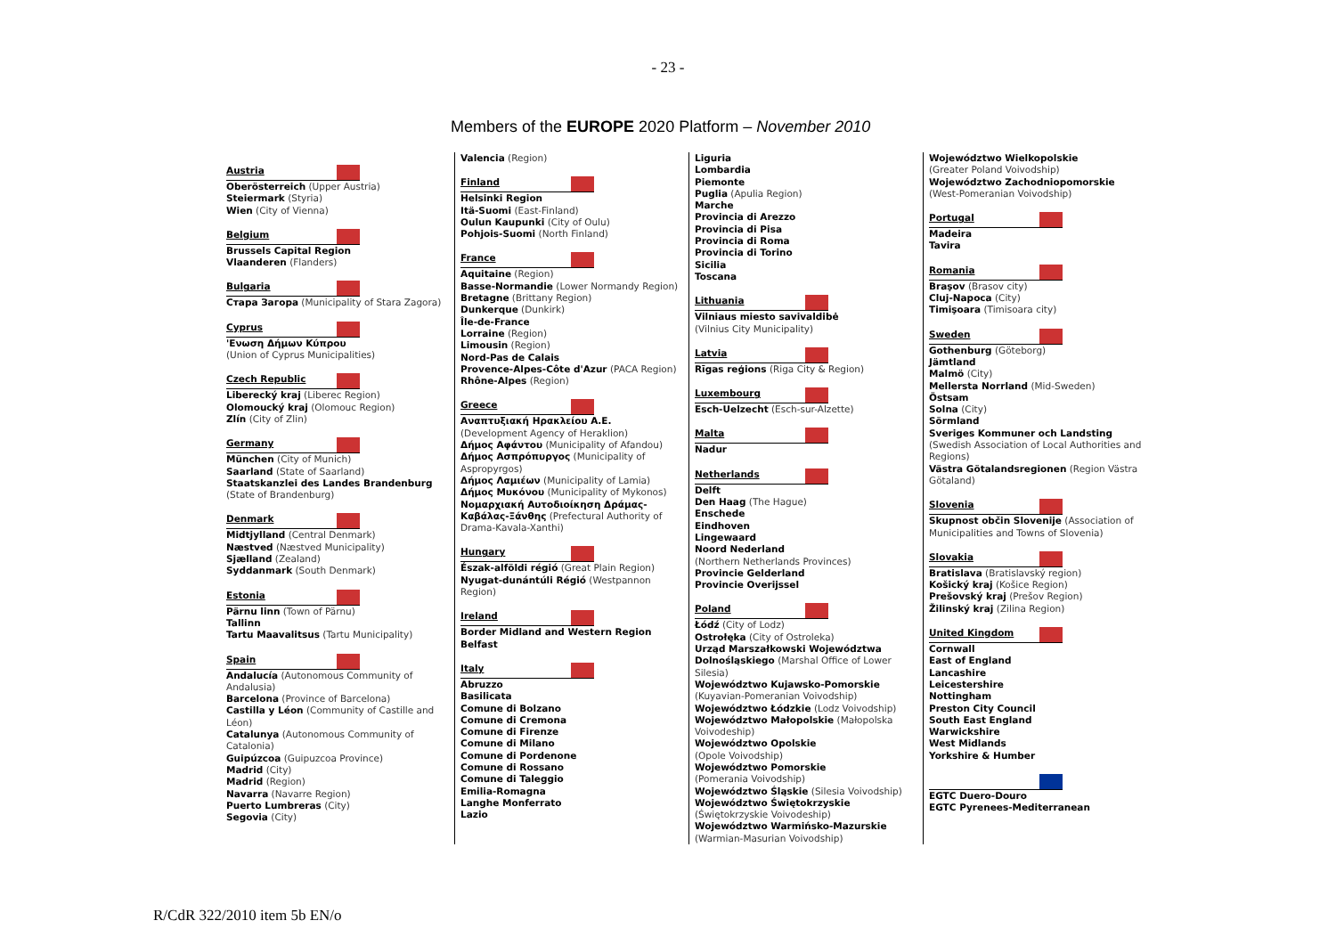- 23 -
Members of the EUROPE 2020 Platform – November 2010
Austria
Oberösterreich (Upper Austria)
Steiermark (Styria)
Wien (City of Vienna)
Belgium
Brussels Capital Region
Vlaanderen (Flanders)
Bulgaria
Стара Загора (Municipality of Stara Zagora)
Cyprus
'Ενωση Δήμων Κύπρου
(Union of Cyprus Municipalities)
Czech Republic
Liberecký kraj (Liberec Region)
Olomoucký kraj (Olomouc Region)
Zlín (City of Zlin)
Germany
München (City of Munich)
Saarland (State of Saarland)
Staatskanzlei des Landes Brandenburg (State of Brandenburg)
Denmark
Midtjylland (Central Denmark)
Næstved (Næstved Municipality)
Sjælland (Zealand)
Syddanmark (South Denmark)
Estonia
Pärnu linn (Town of Pärnu)
Tallinn
Tartu Maavalitsus (Tartu Municipality)
Spain
Andalucía (Autonomous Community of Andalusia)
Barcelona (Province of Barcelona)
Castilla y Léon (Community of Castille and Léon)
Catalunya (Autonomous Community of Catalonia)
Guipúzcoa (Guipuzcoa Province)
Madrid (City)
Madrid (Region)
Navarra (Navarre Region)
Puerto Lumbreras (City)
Segovia (City)
Valencia (Region)
Finland
Helsinki Region
Itä-Suomi (East-Finland)
Oulun Kaupunki (City of Oulu)
Pohjois-Suomi (North Finland)
France
Aquitaine (Region)
Basse-Normandie (Lower Normandy Region)
Bretagne (Brittany Region)
Dunkerque (Dunkirk)
Île-de-France
Lorraine (Region)
Limousin (Region)
Nord-Pas de Calais
Provence-Alpes-Côte d'Azur (PACA Region)
Rhône-Alpes (Region)
Greece
Αναπτυξιακή Ηρακλείου Α.Ε.
(Development Agency of Heraklion)
Δήμος Αφάντου (Municipality of Afandou)
Δήμος Ασπρόπυργος (Municipality of Aspropyrgos)
Δήμος Λαμιέων (Municipality of Lamia)
Δήμος Μυκόνου (Municipality of Mykonos)
Νομαρχιακή Αυτοδιοίκηση Δράμας-Καβάλας-Ξάνθης (Prefectural Authority of Drama-Kavala-Xanthi)
Hungary
Észak-alföldi régió (Great Plain Region)
Nyugat-dunántúli Régió (Westpannon Region)
Ireland
Border Midland and Western Region
Belfast
Italy
Abruzzo
Basilicata
Comune di Bolzano
Comune di Cremona
Comune di Firenze
Comune di Milano
Comune di Pordenone
Comune di Rossano
Comune di Taleggio
Emilia-Romagna
Langhe Monferrato
Lazio
Liguria
Lombardia
Piemonte
Puglia (Apulia Region)
Marche
Provincia di Arezzo
Provincia di Pisa
Provincia di Roma
Provincia di Torino
Sicilia
Toscana
Lithuania
Vilniaus miesto savivaldibė
(Vilnius City Municipality)
Latvia
Rīgas reģions (Riga City & Region)
Luxembourg
Esch-Uelzecht (Esch-sur-Alzette)
Malta
Nadur
Netherlands
Delft
Den Haag (The Hague)
Enschede
Eindhoven
Lingewaard
Noord Nederland
(Northern Netherlands Provinces)
Provincie Gelderland
Provincie Overijssel
Poland
Łódź (City of Lodz)
Ostrołęka (City of Ostroleka)
Urząd Marszałkowski Województwa Dolnośląskiego (Marshal Office of Lower Silesia)
Województwo Kujawsko-Pomorskie
(Kuyavian-Pomeranian Voivodship)
Województwo Łódzkie (Lodz Voivodship)
Województwo Małopolskie (Małopolska Voivodeship)
Województwo Opolskie
(Opole Voivodship)
Województwo Pomorskie
(Pomerania Voivodship)
Województwo Śląskie (Silesia Voivodship)
Województwo Świętokrzyskie
(Świętokrzyskie Voivodeship)
Województwo Warmińsko-Mazurskie
(Warmian-Masurian Voivodship)
Województwo Wielkopolskie
(Greater Poland Voivodship)
Województwo Zachodniopomorskie
(West-Pomeranian Voivodship)
Portugal
Madeira
Tavira
Romania
Braşov (Brasov city)
Cluj-Napoca (City)
Timişoara (Timisoara city)
Sweden
Gothenburg (Göteborg)
Jämtland
Malmö (City)
Mellersta Norrland (Mid-Sweden)
Östsam
Solna (City)
Sörmland
Sveriges Kommuner och Landsting (Swedish Association of Local Authorities and Regions)
Västra Götalandsregionen (Region Västra Götaland)
Slovenia
Skupnost občin Slovenije (Association of Municipalities and Towns of Slovenia)
Slovakia
Bratislava (Bratislavský region)
Košický kraj (Košice Region)
Prešovský kraj (Prešov Region)
Žilinský kraj (Zilina Region)
United Kingdom
Cornwall
East of England
Lancashire
Leicestershire
Nottingham
Preston City Council
South East England
Warwickshire
West Midlands
Yorkshire & Humber
EGTC Duero-Douro
EGTC Pyrenees-Mediterranean
R/CdR 322/2010 item 5b EN/o